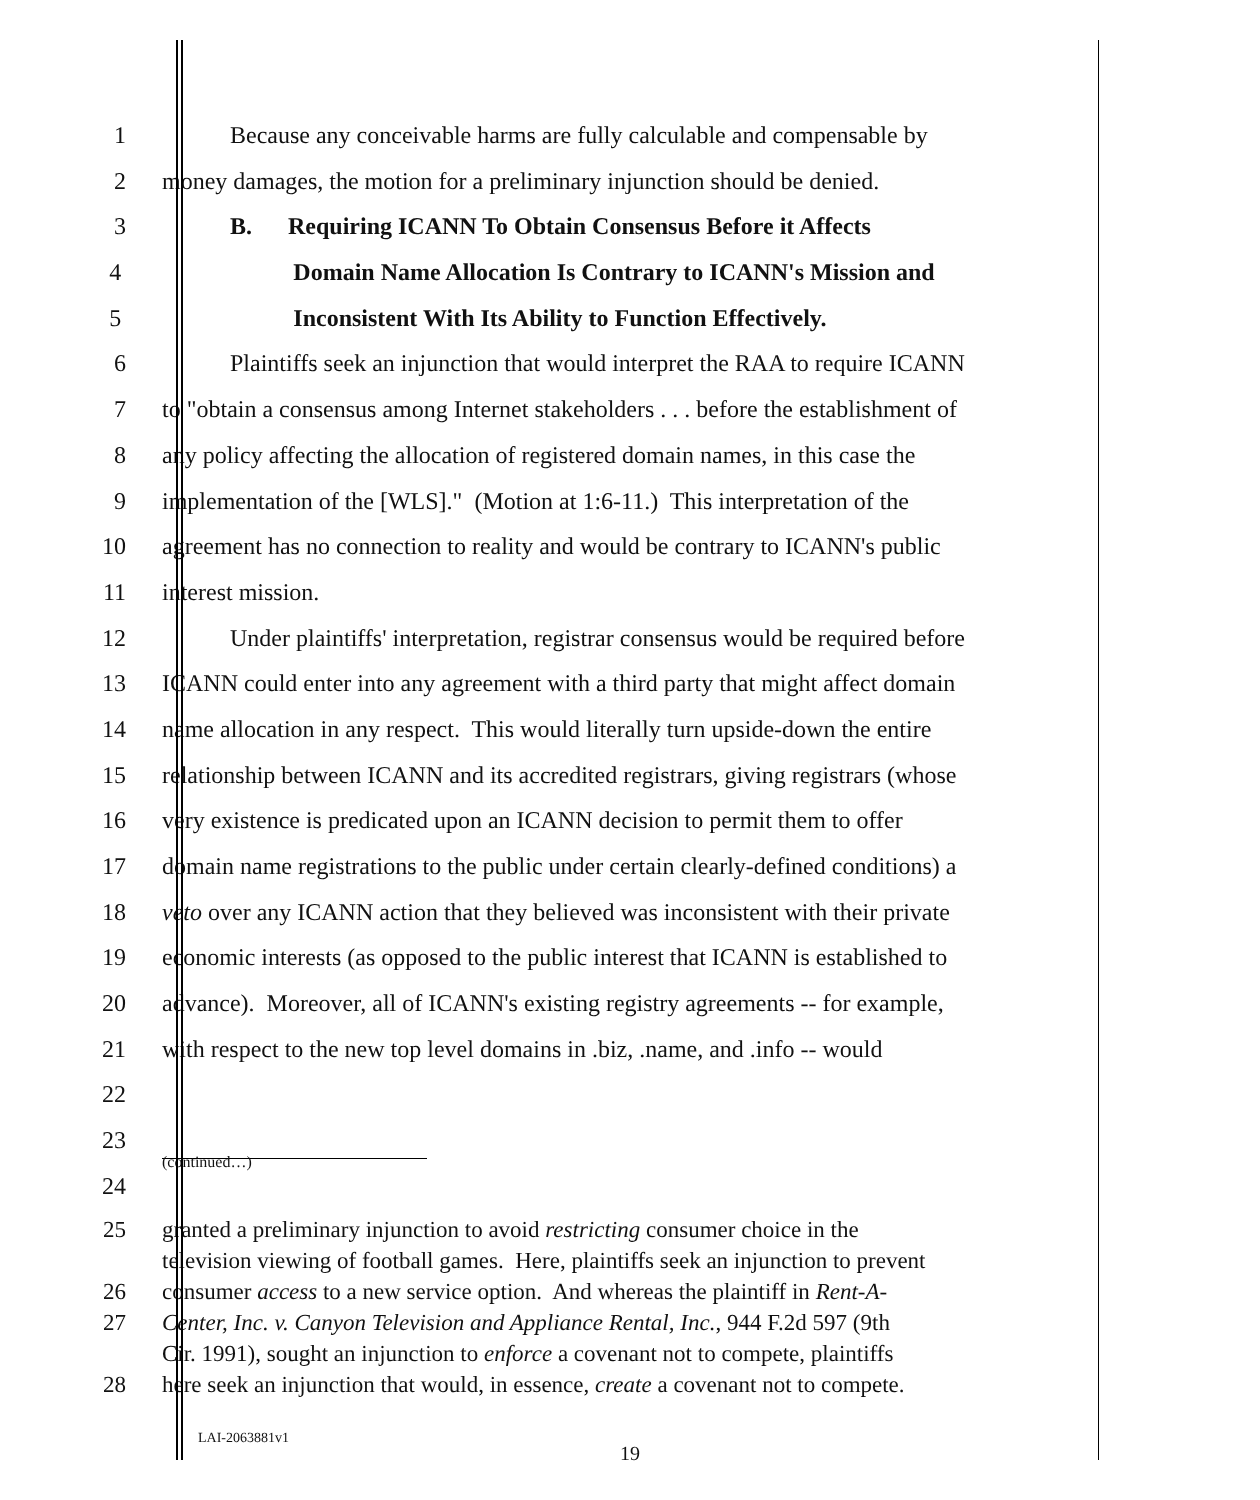1 Because any conceivable harms are fully calculable and compensable by
2 money damages, the motion for a preliminary injunction should be denied.
3 B. Requiring ICANN To Obtain Consensus Before it Affects
4 Domain Name Allocation Is Contrary to ICANN's Mission and
5 Inconsistent With Its Ability to Function Effectively.
6 Plaintiffs seek an injunction that would interpret the RAA to require ICANN
7 to "obtain a consensus among Internet stakeholders . . . before the establishment of
8 any policy affecting the allocation of registered domain names, in this case the
9 implementation of the [WLS]." (Motion at 1:6-11.) This interpretation of the
10 agreement has no connection to reality and would be contrary to ICANN's public
11 interest mission.
12 Under plaintiffs' interpretation, registrar consensus would be required before
13 ICANN could enter into any agreement with a third party that might affect domain
14 name allocation in any respect. This would literally turn upside-down the entire
15 relationship between ICANN and its accredited registrars, giving registrars (whose
16 very existence is predicated upon an ICANN decision to permit them to offer
17 domain name registrations to the public under certain clearly-defined conditions) a
18 veto over any ICANN action that they believed was inconsistent with their private
19 economic interests (as opposed to the public interest that ICANN is established to
20 advance). Moreover, all of ICANN's existing registry agreements -- for example,
21 with respect to the new top level domains in .biz, .name, and .info -- would
22
23
24
(continued…)
25 granted a preliminary injunction to avoid restricting consumer choice in the
television viewing of football games. Here, plaintiffs seek an injunction to prevent
26 consumer access to a new service option. And whereas the plaintiff in Rent-A-
27 Center, Inc. v. Canyon Television and Appliance Rental, Inc., 944 F.2d 597 (9th
Cir. 1991), sought an injunction to enforce a covenant not to compete, plaintiffs
28 here seek an injunction that would, in essence, create a covenant not to compete.
LAI-2063881v1
19